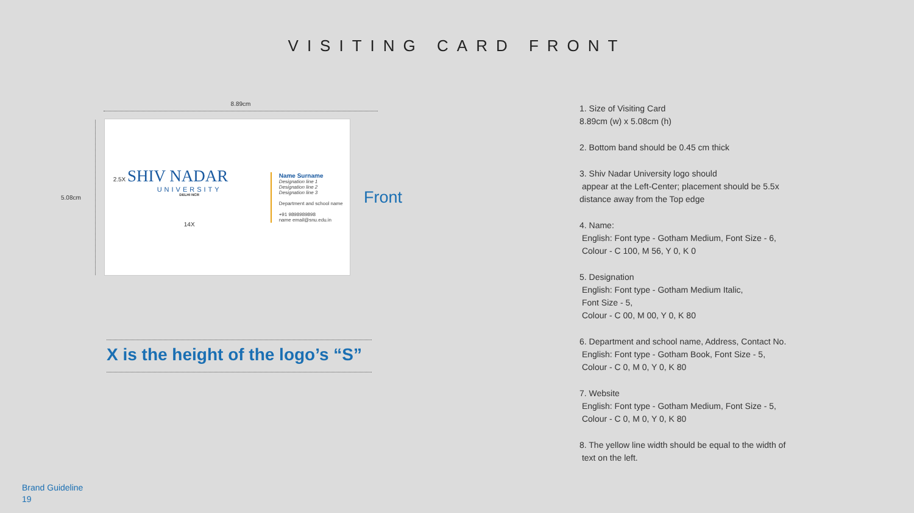VISITING CARD FRONT
8.89cm
5.08cm
2.5X SHIV NADAR
UNIVERSITY
DELHI NCR
14X
Name Surname
Designation line 1
Designation line 2
Designation line 3
Department and school name
+91 9898989898
name email@snu.edu.in
Front
X is the height of the logo’s “S”
1. Size of Visiting Card
8.89cm (w) x 5.08cm (h)
2. Bottom band should be 0.45 cm thick
3. Shiv Nadar University logo should
appear at the Left-Center; placement should be 5.5x
distance away from the Top edge
4. Name:
English: Font type - Gotham Medium, Font Size - 6,
Colour - C 100, M 56, Y 0, K 0
5. Designation
English: Font type - Gotham Medium Italic,
Font Size - 5,
Colour - C 00, M 00, Y 0, K 80
6. Department and school name, Address, Contact No.
English: Font type - Gotham Book, Font Size - 5,
Colour - C 0, M 0, Y 0, K 80
7. Website
English: Font type - Gotham Medium, Font Size - 5,
Colour - C 0, M 0, Y 0, K 80
8. The yellow line width should be equal to the width of
text on the left.
Brand Guideline
19